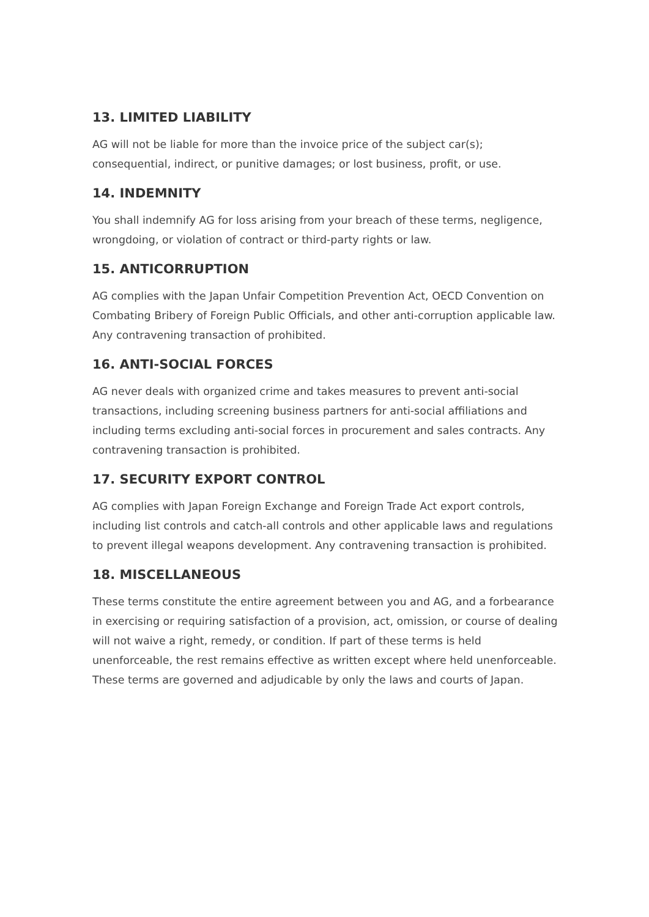13. LIMITED LIABILITY
AG will not be liable for more than the invoice price of the subject car(s); consequential, indirect, or punitive damages; or lost business, profit, or use.
14. INDEMNITY
You shall indemnify AG for loss arising from your breach of these terms, negligence, wrongdoing, or violation of contract or third-party rights or law.
15. ANTICORRUPTION
AG complies with the Japan Unfair Competition Prevention Act, OECD Convention on Combating Bribery of Foreign Public Officials, and other anti-corruption applicable law. Any contravening transaction of prohibited.
16. ANTI-SOCIAL FORCES
AG never deals with organized crime and takes measures to prevent anti-social transactions, including screening business partners for anti-social affiliations and including terms excluding anti-social forces in procurement and sales contracts. Any contravening transaction is prohibited.
17. SECURITY EXPORT CONTROL
AG complies with Japan Foreign Exchange and Foreign Trade Act export controls, including list controls and catch-all controls and other applicable laws and regulations to prevent illegal weapons development. Any contravening transaction is prohibited.
18. MISCELLANEOUS
These terms constitute the entire agreement between you and AG, and a forbearance in exercising or requiring satisfaction of a provision, act, omission, or course of dealing will not waive a right, remedy, or condition. If part of these terms is held unenforceable, the rest remains effective as written except where held unenforceable. These terms are governed and adjudicable by only the laws and courts of Japan.